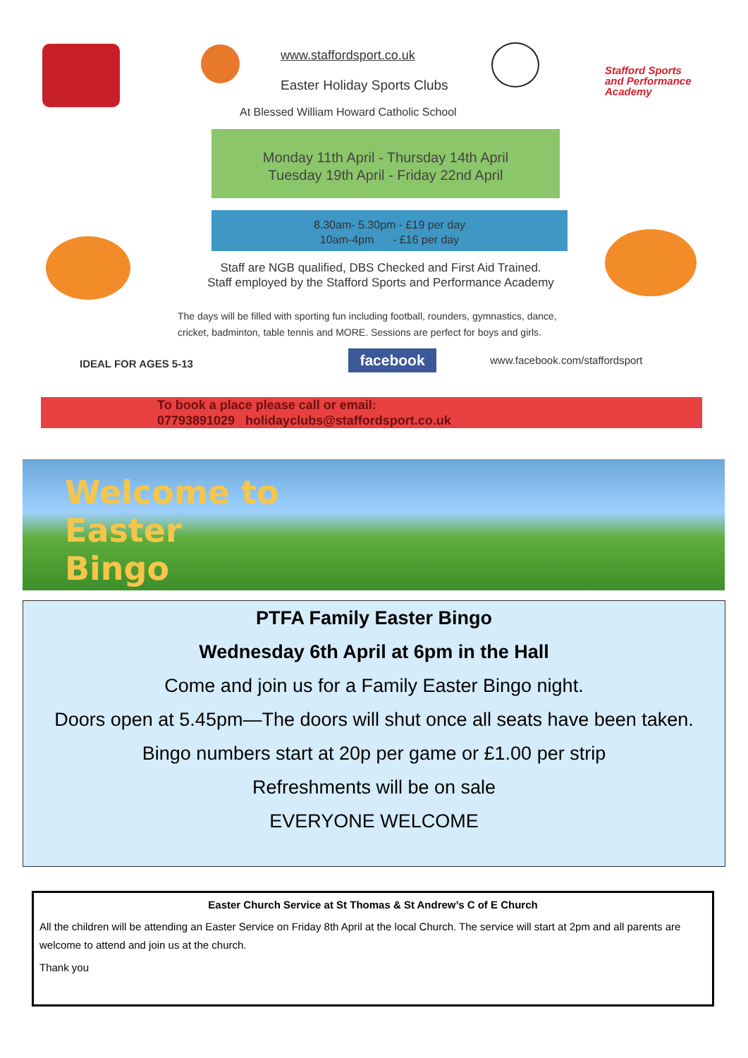www.staffordsport.co.uk
Easter Holiday Sports Clubs
Stafford Sports
and Performance
Academy
At Blessed William Howard Catholic School
Monday 11th April - Thursday 14th April
Tuesday 19th April - Friday 22nd April
8.30am- 5.30pm - £19 per day
10am-4pm - £16 per day
Staff are NGB qualified, DBS Checked and First Aid Trained.
Staff employed by the Stafford Sports and Performance Academy
The days will be filled with sporting fun including football, rounders, gymnastics, dance,
cricket, badminton, table tennis and MORE. Sessions are perfect for boys and girls.
IDEAL FOR AGES 5-13 facebook www.facebook.com/staffordsport
To book a place please call or email:
07793891029 holidayclubs@staffordsport.co.uk
Welcome to
Easter
Bingo
PTFA Family Easter Bingo
Wednesday 6th April at 6pm in the Hall
Come and join us for a Family Easter Bingo night.
Doors open at 5.45pm—The doors will shut once all seats have been taken.
Bingo numbers start at 20p per game or £1.00 per strip
Refreshments will be on sale
EVERYONE WELCOME
Easter Church Service at St Thomas & St Andrew’s C of E Church
All the children will be attending an Easter Service on Friday 8th April at the local Church. The service will start at 2pm and all parents are welcome to attend and join us at the church.
Thank you